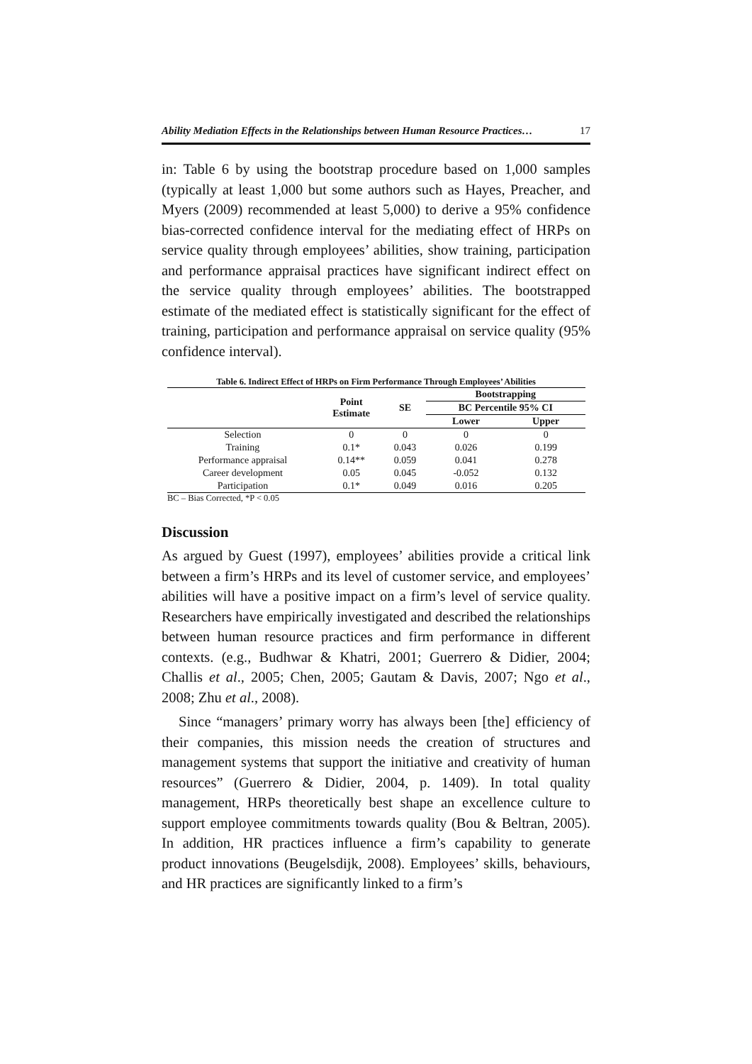Ability Mediation Effects in the Relationships between Human Resource Practices… 17
in: Table 6 by using the bootstrap procedure based on 1,000 samples (typically at least 1,000 but some authors such as Hayes, Preacher, and Myers (2009) recommended at least 5,000) to derive a 95% confidence bias-corrected confidence interval for the mediating effect of HRPs on service quality through employees’ abilities, show training, participation and performance appraisal practices have significant indirect effect on the service quality through employees’ abilities. The bootstrapped estimate of the mediated effect is statistically significant for the effect of training, participation and performance appraisal on service quality (95% confidence interval).
Table 6. Indirect Effect of HRPs on Firm Performance Through Employees’ Abilities
| | Point Estimate | SE | Bootstrapping | |
| --- | --- | --- | --- | --- |
| | | | BC Percentile 95% CI | |
| | | | Lower | Upper |
| Selection | 0 | 0 | 0 | 0 |
| Training | 0.1* | 0.043 | 0.026 | 0.199 |
| Performance appraisal | 0.14** | 0.059 | 0.041 | 0.278 |
| Career development | 0.05 | 0.045 | -0.052 | 0.132 |
| Participation | 0.1* | 0.049 | 0.016 | 0.205 |
BC – Bias Corrected, *P < 0.05
Discussion
As argued by Guest (1997), employees’ abilities provide a critical link between a firm’s HRPs and its level of customer service, and employees’ abilities will have a positive impact on a firm’s level of service quality. Researchers have empirically investigated and described the relationships between human resource practices and firm performance in different contexts. (e.g., Budhwar & Khatri, 2001; Guerrero & Didier, 2004; Challis et al., 2005; Chen, 2005; Gautam & Davis, 2007; Ngo et al., 2008; Zhu et al., 2008).
Since “managers’ primary worry has always been [the] efficiency of their companies, this mission needs the creation of structures and management systems that support the initiative and creativity of human resources” (Guerrero & Didier, 2004, p. 1409). In total quality management, HRPs theoretically best shape an excellence culture to support employee commitments towards quality (Bou & Beltran, 2005). In addition, HR practices influence a firm’s capability to generate product innovations (Beugelsdijk, 2008). Employees’ skills, behaviours, and HR practices are significantly linked to a firm’s